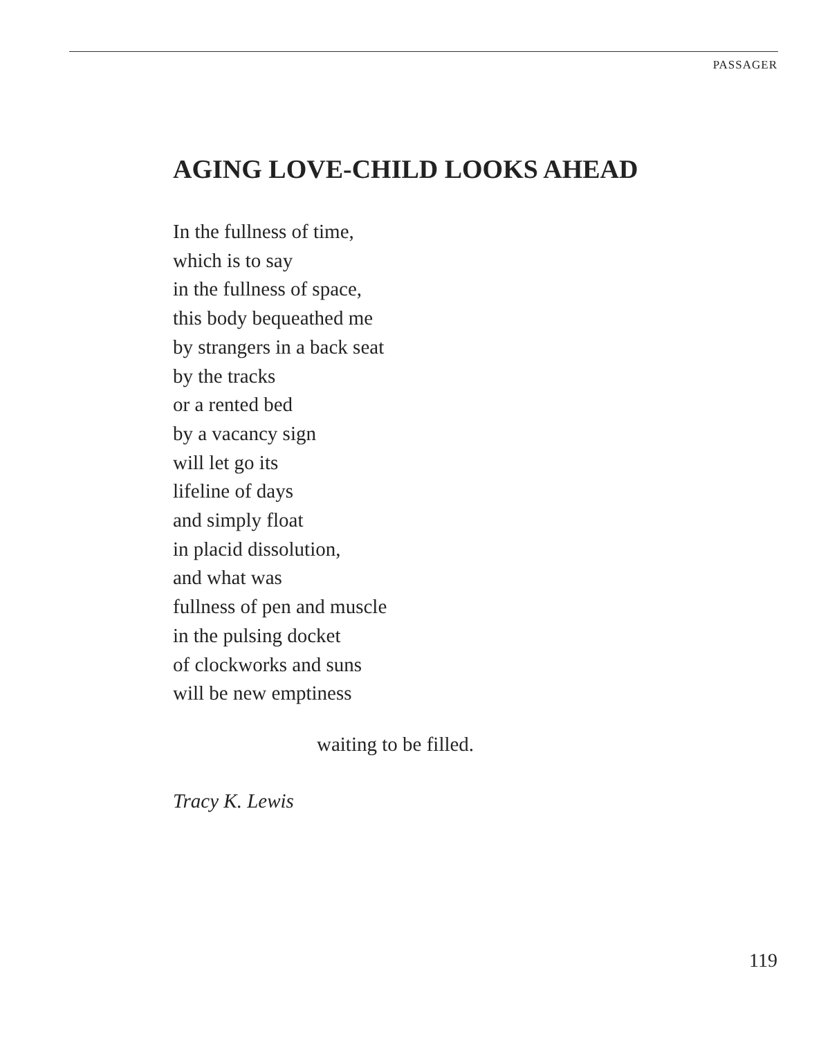PASSAGER
AGING LOVE-CHILD LOOKS AHEAD
In the fullness of time,
which is to say
in the fullness of space,
this body bequeathed me
by strangers in a back seat
by the tracks
or a rented bed
by a vacancy sign
will let go its
lifeline of days
and simply float
in placid dissolution,
and what was
fullness of pen and muscle
in the pulsing docket
of clockworks and suns
will be new emptiness
waiting to be filled.
Tracy K. Lewis
119